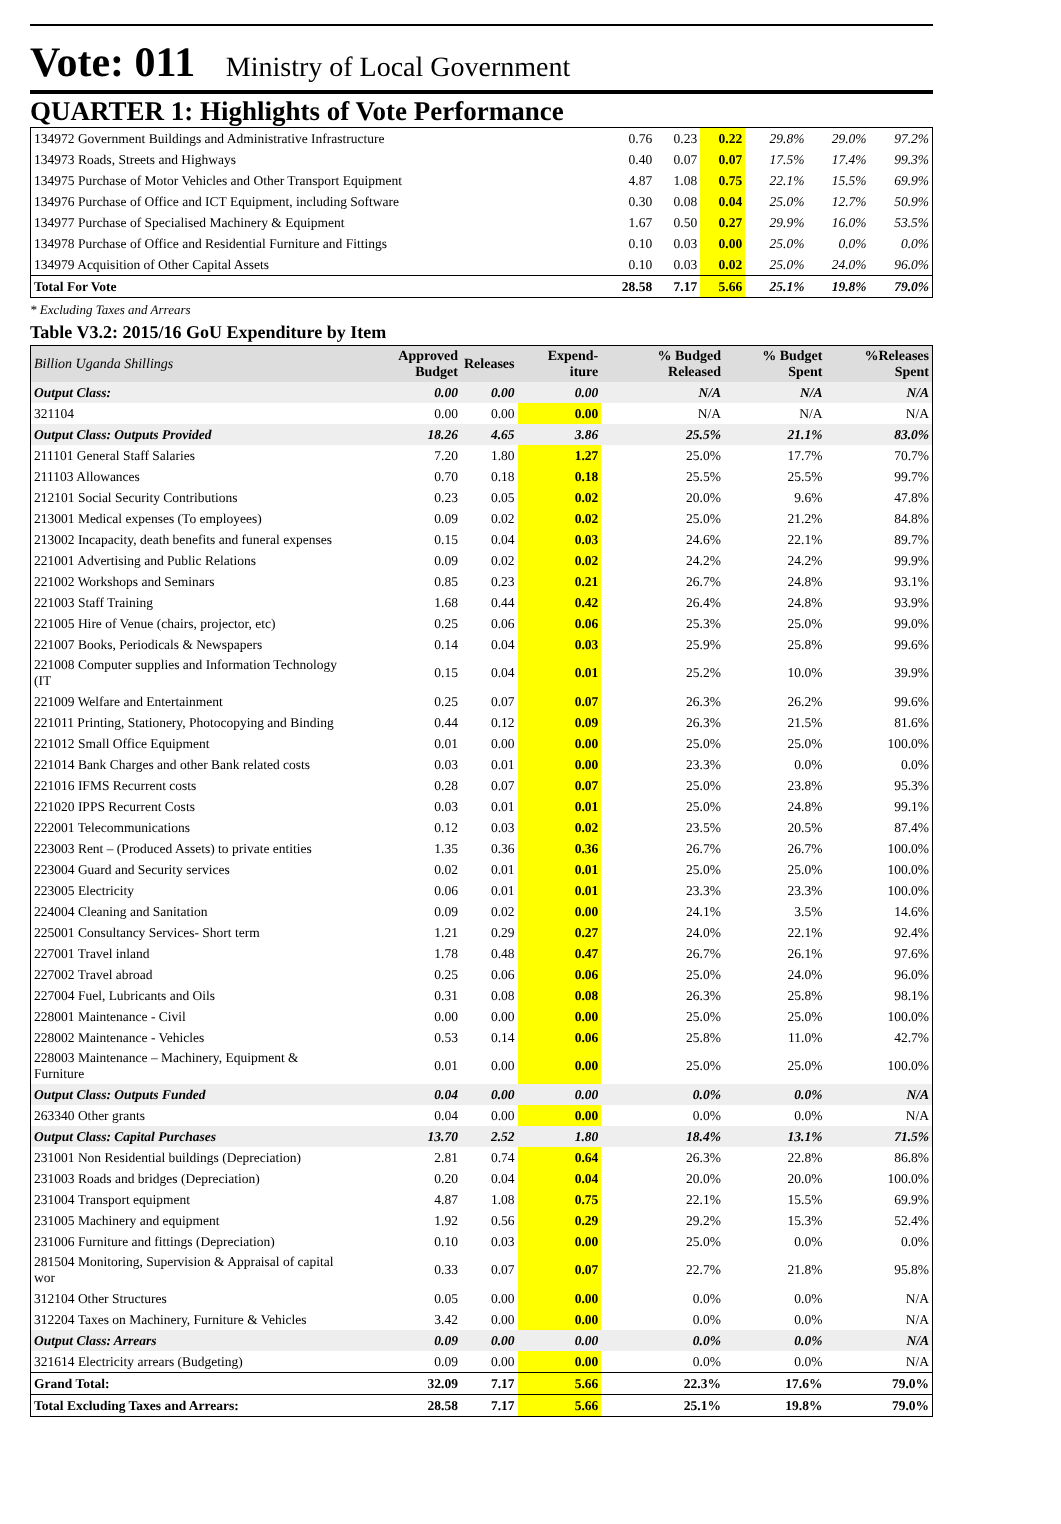Vote: 011 Ministry of Local Government
QUARTER 1: Highlights of Vote Performance
| 134972 Government Buildings and Administrative Infrastructure | 0.76 | 0.23 | 0.22 | 29.8% | 29.0% | 97.2% |
| 134973 Roads, Streets and Highways | 0.40 | 0.07 | 0.07 | 17.5% | 17.4% | 99.3% |
| 134975 Purchase of Motor Vehicles and Other Transport Equipment | 4.87 | 1.08 | 0.75 | 22.1% | 15.5% | 69.9% |
| 134976 Purchase of Office and ICT Equipment, including Software | 0.30 | 0.08 | 0.04 | 25.0% | 12.7% | 50.9% |
| 134977 Purchase of Specialised Machinery & Equipment | 1.67 | 0.50 | 0.27 | 29.9% | 16.0% | 53.5% |
| 134978 Purchase of Office and Residential Furniture and Fittings | 0.10 | 0.03 | 0.00 | 25.0% | 0.0% | 0.0% |
| 134979 Acquisition of Other Capital Assets | 0.10 | 0.03 | 0.02 | 25.0% | 24.0% | 96.0% |
| Total For Vote | 28.58 | 7.17 | 5.66 | 25.1% | 19.8% | 79.0% |
* Excluding Taxes and Arrears
Table V3.2: 2015/16 GoU Expenditure by Item
| Billion Uganda Shillings | Approved Budget | Releases | Expend-iture | % Budged Released | % Budget Spent | %Releases Spent |
| --- | --- | --- | --- | --- | --- | --- |
| Output Class: | 0.00 | 0.00 | 0.00 | N/A | N/A | N/A |
| 321104 | 0.00 | 0.00 | 0.00 | N/A | N/A | N/A |
| Output Class: Outputs Provided | 18.26 | 4.65 | 3.86 | 25.5% | 21.1% | 83.0% |
| 211101 General Staff Salaries | 7.20 | 1.80 | 1.27 | 25.0% | 17.7% | 70.7% |
| 211103 Allowances | 0.70 | 0.18 | 0.18 | 25.5% | 25.5% | 99.7% |
| 212101 Social Security Contributions | 0.23 | 0.05 | 0.02 | 20.0% | 9.6% | 47.8% |
| 213001 Medical expenses (To employees) | 0.09 | 0.02 | 0.02 | 25.0% | 21.2% | 84.8% |
| 213002 Incapacity, death benefits and funeral expenses | 0.15 | 0.04 | 0.03 | 24.6% | 22.1% | 89.7% |
| 221001 Advertising and Public Relations | 0.09 | 0.02 | 0.02 | 24.2% | 24.2% | 99.9% |
| 221002 Workshops and Seminars | 0.85 | 0.23 | 0.21 | 26.7% | 24.8% | 93.1% |
| 221003 Staff Training | 1.68 | 0.44 | 0.42 | 26.4% | 24.8% | 93.9% |
| 221005 Hire of Venue (chairs, projector, etc) | 0.25 | 0.06 | 0.06 | 25.3% | 25.0% | 99.0% |
| 221007 Books, Periodicals & Newspapers | 0.14 | 0.04 | 0.03 | 25.9% | 25.8% | 99.6% |
| 221008 Computer supplies and Information Technology (IT | 0.15 | 0.04 | 0.01 | 25.2% | 10.0% | 39.9% |
| 221009 Welfare and Entertainment | 0.25 | 0.07 | 0.07 | 26.3% | 26.2% | 99.6% |
| 221011 Printing, Stationery, Photocopying and Binding | 0.44 | 0.12 | 0.09 | 26.3% | 21.5% | 81.6% |
| 221012 Small Office Equipment | 0.01 | 0.00 | 0.00 | 25.0% | 25.0% | 100.0% |
| 221014 Bank Charges and other Bank related costs | 0.03 | 0.01 | 0.00 | 23.3% | 0.0% | 0.0% |
| 221016 IFMS Recurrent costs | 0.28 | 0.07 | 0.07 | 25.0% | 23.8% | 95.3% |
| 221020 IPPS Recurrent Costs | 0.03 | 0.01 | 0.01 | 25.0% | 24.8% | 99.1% |
| 222001 Telecommunications | 0.12 | 0.03 | 0.02 | 23.5% | 20.5% | 87.4% |
| 223003 Rent – (Produced Assets) to private entities | 1.35 | 0.36 | 0.36 | 26.7% | 26.7% | 100.0% |
| 223004 Guard and Security services | 0.02 | 0.01 | 0.01 | 25.0% | 25.0% | 100.0% |
| 223005 Electricity | 0.06 | 0.01 | 0.01 | 23.3% | 23.3% | 100.0% |
| 224004 Cleaning and Sanitation | 0.09 | 0.02 | 0.00 | 24.1% | 3.5% | 14.6% |
| 225001 Consultancy Services- Short term | 1.21 | 0.29 | 0.27 | 24.0% | 22.1% | 92.4% |
| 227001 Travel inland | 1.78 | 0.48 | 0.47 | 26.7% | 26.1% | 97.6% |
| 227002 Travel abroad | 0.25 | 0.06 | 0.06 | 25.0% | 24.0% | 96.0% |
| 227004 Fuel, Lubricants and Oils | 0.31 | 0.08 | 0.08 | 26.3% | 25.8% | 98.1% |
| 228001 Maintenance - Civil | 0.00 | 0.00 | 0.00 | 25.0% | 25.0% | 100.0% |
| 228002 Maintenance - Vehicles | 0.53 | 0.14 | 0.06 | 25.8% | 11.0% | 42.7% |
| 228003 Maintenance – Machinery, Equipment & Furniture | 0.01 | 0.00 | 0.00 | 25.0% | 25.0% | 100.0% |
| Output Class: Outputs Funded | 0.04 | 0.00 | 0.00 | 0.0% | 0.0% | N/A |
| 263340 Other grants | 0.04 | 0.00 | 0.00 | 0.0% | 0.0% | N/A |
| Output Class: Capital Purchases | 13.70 | 2.52 | 1.80 | 18.4% | 13.1% | 71.5% |
| 231001 Non Residential buildings (Depreciation) | 2.81 | 0.74 | 0.64 | 26.3% | 22.8% | 86.8% |
| 231003 Roads and bridges (Depreciation) | 0.20 | 0.04 | 0.04 | 20.0% | 20.0% | 100.0% |
| 231004 Transport equipment | 4.87 | 1.08 | 0.75 | 22.1% | 15.5% | 69.9% |
| 231005 Machinery and equipment | 1.92 | 0.56 | 0.29 | 29.2% | 15.3% | 52.4% |
| 231006 Furniture and fittings (Depreciation) | 0.10 | 0.03 | 0.00 | 25.0% | 0.0% | 0.0% |
| 281504 Monitoring, Supervision & Appraisal of capital wor | 0.33 | 0.07 | 0.07 | 22.7% | 21.8% | 95.8% |
| 312104 Other Structures | 0.05 | 0.00 | 0.00 | 0.0% | 0.0% | N/A |
| 312204 Taxes on Machinery, Furniture & Vehicles | 3.42 | 0.00 | 0.00 | 0.0% | 0.0% | N/A |
| Output Class: Arrears | 0.09 | 0.00 | 0.00 | 0.0% | 0.0% | N/A |
| 321614 Electricity arrears (Budgeting) | 0.09 | 0.00 | 0.00 | 0.0% | 0.0% | N/A |
| Grand Total: | 32.09 | 7.17 | 5.66 | 22.3% | 17.6% | 79.0% |
| Total Excluding Taxes and Arrears: | 28.58 | 7.17 | 5.66 | 25.1% | 19.8% | 79.0% |